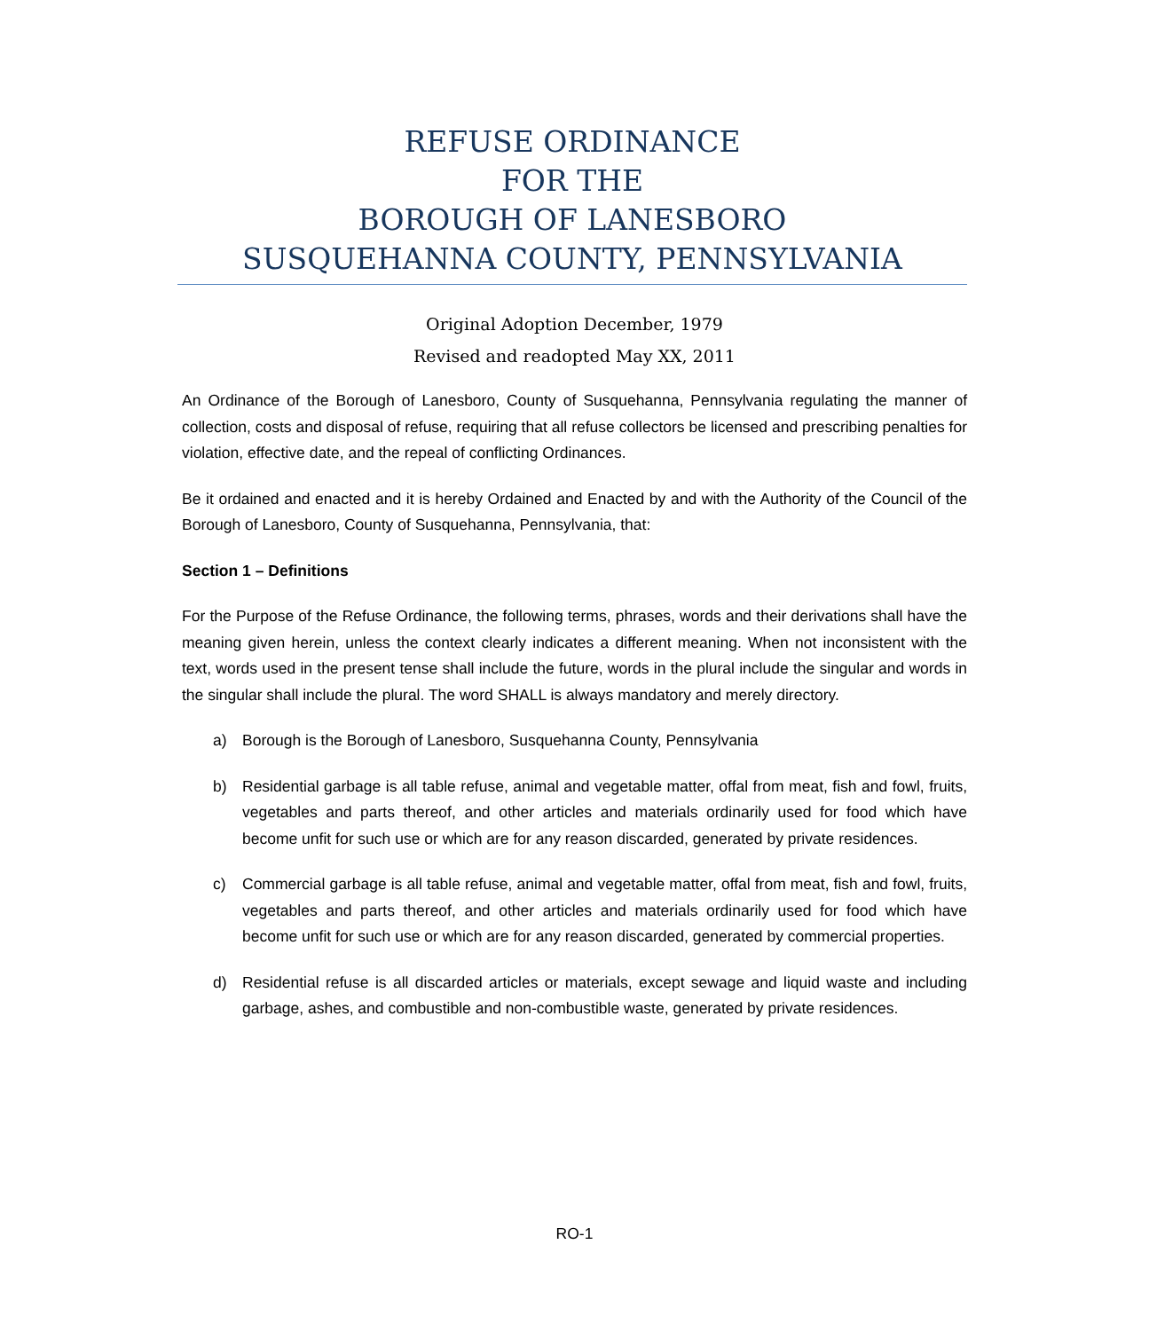REFUSE ORDINANCE
FOR THE
BOROUGH OF LANESBORO
SUSQUEHANNA COUNTY, PENNSYLVANIA
Original Adoption December, 1979
Revised and readopted May XX, 2011
An Ordinance of the Borough of Lanesboro, County of Susquehanna, Pennsylvania regulating the manner of collection, costs and disposal of refuse, requiring that all refuse collectors be licensed and prescribing penalties for violation, effective date, and the repeal of conflicting Ordinances.
Be it ordained and enacted and it is hereby Ordained and Enacted by and with the Authority of the Council of the Borough of Lanesboro, County of Susquehanna, Pennsylvania, that:
Section 1 – Definitions
For the Purpose of the Refuse Ordinance, the following terms, phrases, words and their derivations shall have the meaning given herein, unless the context clearly indicates a different meaning. When not inconsistent with the text, words used in the present tense shall include the future, words in the plural include the singular and words in the singular shall include the plural. The word SHALL is always mandatory and merely directory.
a) Borough is the Borough of Lanesboro, Susquehanna County, Pennsylvania
b) Residential garbage is all table refuse, animal and vegetable matter, offal from meat, fish and fowl, fruits, vegetables and parts thereof, and other articles and materials ordinarily used for food which have become unfit for such use or which are for any reason discarded, generated by private residences.
c) Commercial garbage is all table refuse, animal and vegetable matter, offal from meat, fish and fowl, fruits, vegetables and parts thereof, and other articles and materials ordinarily used for food which have become unfit for such use or which are for any reason discarded, generated by commercial properties.
d) Residential refuse is all discarded articles or materials, except sewage and liquid waste and including garbage, ashes, and combustible and non-combustible waste, generated by private residences.
RO-1